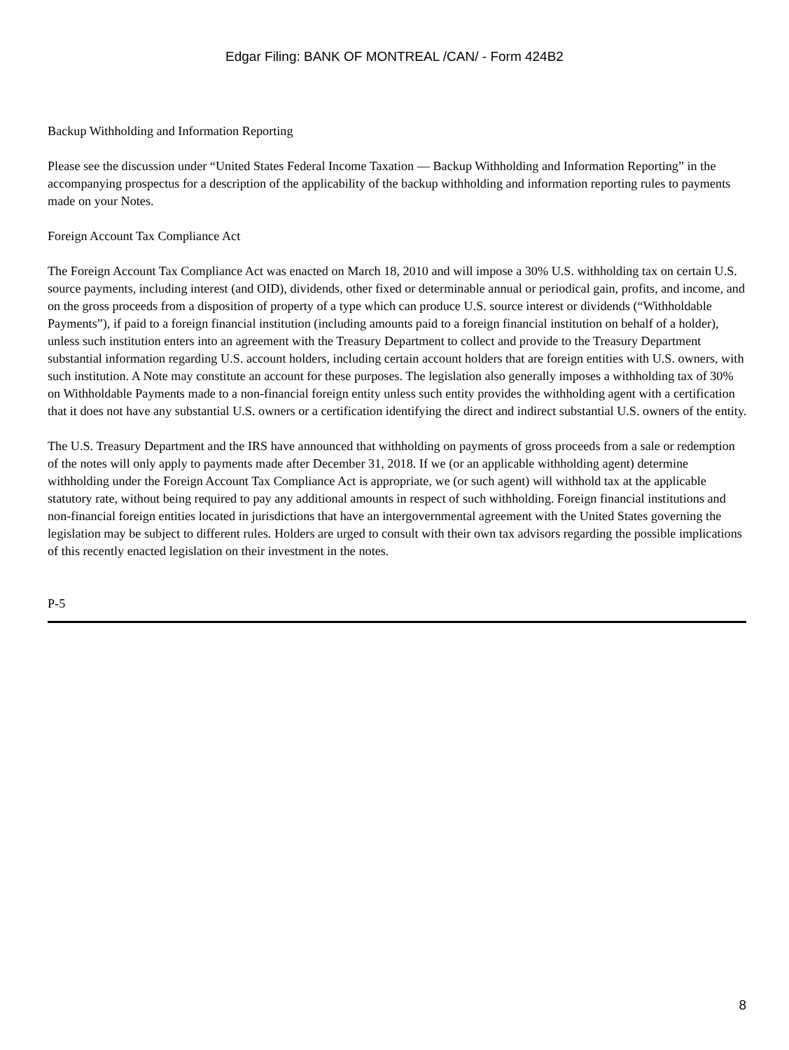Edgar Filing: BANK OF MONTREAL /CAN/ - Form 424B2
Backup Withholding and Information Reporting
Please see the discussion under “United States Federal Income Taxation — Backup Withholding and Information Reporting” in the accompanying prospectus for a description of the applicability of the backup withholding and information reporting rules to payments made on your Notes.
Foreign Account Tax Compliance Act
The Foreign Account Tax Compliance Act was enacted on March 18, 2010 and will impose a 30% U.S. withholding tax on certain U.S. source payments, including interest (and OID), dividends, other fixed or determinable annual or periodical gain, profits, and income, and on the gross proceeds from a disposition of property of a type which can produce U.S. source interest or dividends (“Withholdable Payments”), if paid to a foreign financial institution (including amounts paid to a foreign financial institution on behalf of a holder), unless such institution enters into an agreement with the Treasury Department to collect and provide to the Treasury Department substantial information regarding U.S. account holders, including certain account holders that are foreign entities with U.S. owners, with such institution. A Note may constitute an account for these purposes. The legislation also generally imposes a withholding tax of 30% on Withholdable Payments made to a non-financial foreign entity unless such entity provides the withholding agent with a certification that it does not have any substantial U.S. owners or a certification identifying the direct and indirect substantial U.S. owners of the entity.
The U.S. Treasury Department and the IRS have announced that withholding on payments of gross proceeds from a sale or redemption of the notes will only apply to payments made after December 31, 2018. If we (or an applicable withholding agent) determine withholding under the Foreign Account Tax Compliance Act is appropriate, we (or such agent) will withhold tax at the applicable statutory rate, without being required to pay any additional amounts in respect of such withholding. Foreign financial institutions and non-financial foreign entities located in jurisdictions that have an intergovernmental agreement with the United States governing the legislation may be subject to different rules. Holders are urged to consult with their own tax advisors regarding the possible implications of this recently enacted legislation on their investment in the notes.
P-5
8